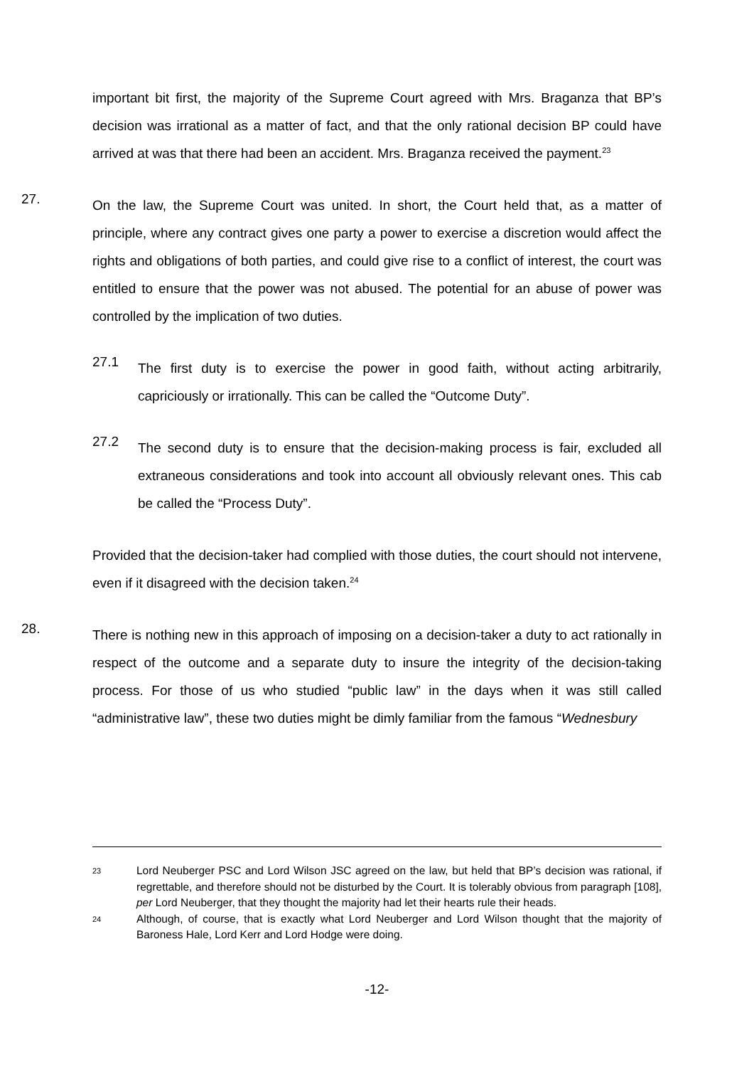important bit first, the majority of the Supreme Court agreed with Mrs. Braganza that BP’s decision was irrational as a matter of fact, and that the only rational decision BP could have arrived at was that there had been an accident. Mrs. Braganza received the payment.<sup>23</sup>
27.
On the law, the Supreme Court was united. In short, the Court held that, as a matter of principle, where any contract gives one party a power to exercise a discretion would affect the rights and obligations of both parties, and could give rise to a conflict of interest, the court was entitled to ensure that the power was not abused. The potential for an abuse of power was controlled by the implication of two duties.
27.1
The first duty is to exercise the power in good faith, without acting arbitrarily, capriciously or irrationally. This can be called the “Outcome Duty”.
27.2
The second duty is to ensure that the decision-making process is fair, excluded all extraneous considerations and took into account all obviously relevant ones. This cab be called the “Process Duty”.
Provided that the decision-taker had complied with those duties, the court should not intervene, even if it disagreed with the decision taken.<sup>24</sup>
28.
There is nothing new in this approach of imposing on a decision-taker a duty to act rationally in respect of the outcome and a separate duty to insure the integrity of the decision-taking process. For those of us who studied “public law” in the days when it was still called “administrative law”, these two duties might be dimly familiar from the famous “Wednesbury
23 Lord Neuberger PSC and Lord Wilson JSC agreed on the law, but held that BP’s decision was rational, if regrettable, and therefore should not be disturbed by the Court. It is tolerably obvious from paragraph [108], per Lord Neuberger, that they thought the majority had let their hearts rule their heads.
24 Although, of course, that is exactly what Lord Neuberger and Lord Wilson thought that the majority of Baroness Hale, Lord Kerr and Lord Hodge were doing.
-12-